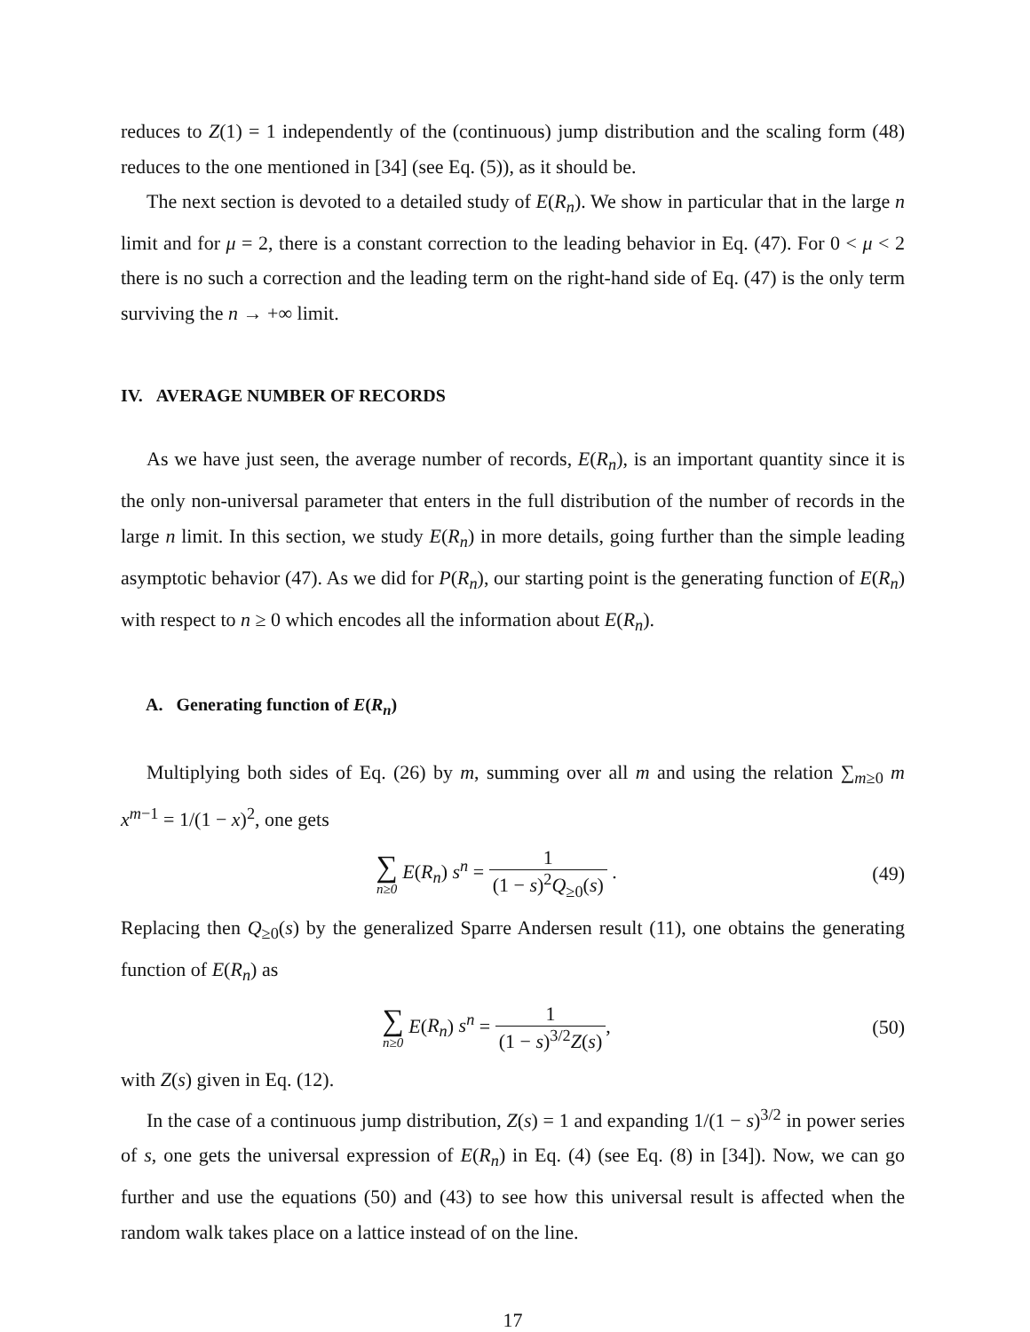reduces to Z(1) = 1 independently of the (continuous) jump distribution and the scaling form (48) reduces to the one mentioned in [34] (see Eq. (5)), as it should be.
The next section is devoted to a detailed study of E(R<sub>n</sub>). We show in particular that in the large n limit and for μ = 2, there is a constant correction to the leading behavior in Eq. (47). For 0 < μ < 2 there is no such a correction and the leading term on the right-hand side of Eq. (47) is the only term surviving the n → +∞ limit.
IV. AVERAGE NUMBER OF RECORDS
As we have just seen, the average number of records, E(R<sub>n</sub>), is an important quantity since it is the only non-universal parameter that enters in the full distribution of the number of records in the large n limit. In this section, we study E(R<sub>n</sub>) in more details, going further than the simple leading asymptotic behavior (47). As we did for P(R<sub>n</sub>), our starting point is the generating function of E(R<sub>n</sub>) with respect to n ≥ 0 which encodes all the information about E(R<sub>n</sub>).
A. Generating function of E(R<sub>n</sub>)
Multiplying both sides of Eq. (26) by m, summing over all m and using the relation ∑<sub>m≥0</sub> m x<sup>m−1</sup> = 1/(1 − x)<sup>2</sup>, one gets
∑ n≥0 E(R<sub>n</sub>) s<sup>n</sup> = 1 (1 − s)<sup>2</sup>Q<sub>≥0</sub>(s) .
(49)
Replacing then Q<sub>≥0</sub>(s) by the generalized Sparre Andersen result (11), one obtains the generating function of E(R<sub>n</sub>) as
∑ n≥0 E(R<sub>n</sub>) s<sup>n</sup> = 1 (1 − s)<sup>3/2</sup>Z(s),
(50)
with Z(s) given in Eq. (12).
In the case of a continuous jump distribution, Z(s) = 1 and expanding 1/(1 − s)<sup>3/2</sup> in power series of s, one gets the universal expression of E(R<sub>n</sub>) in Eq. (4) (see Eq. (8) in [34]). Now, we can go further and use the equations (50) and (43) to see how this universal result is affected when the random walk takes place on a lattice instead of on the line.
17